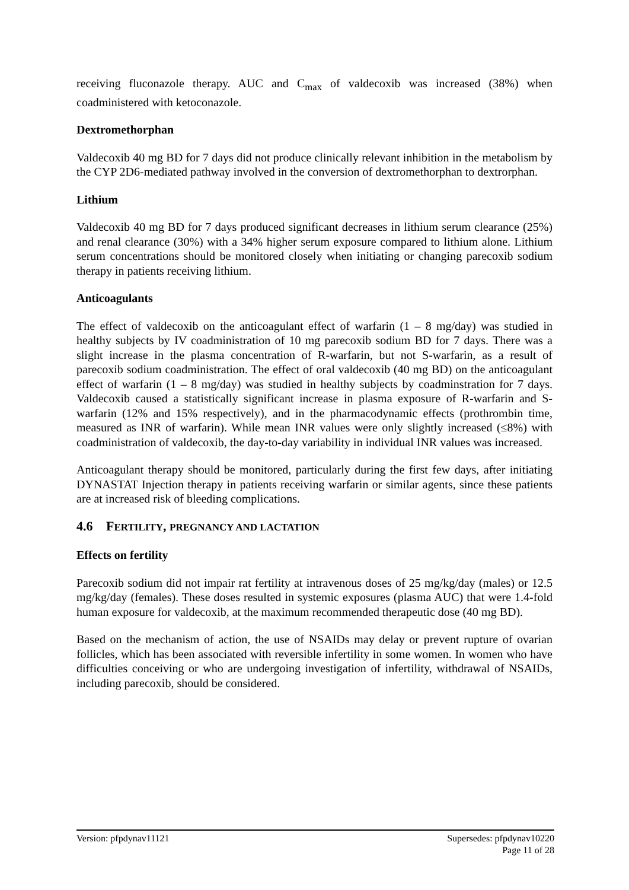receiving fluconazole therapy. AUC and C<sub>max</sub> of valdecoxib was increased (38%) when coadministered with ketoconazole.
Dextromethorphan
Valdecoxib 40 mg BD for 7 days did not produce clinically relevant inhibition in the metabolism by the CYP 2D6-mediated pathway involved in the conversion of dextromethorphan to dextrorphan.
Lithium
Valdecoxib 40 mg BD for 7 days produced significant decreases in lithium serum clearance (25%) and renal clearance (30%) with a 34% higher serum exposure compared to lithium alone. Lithium serum concentrations should be monitored closely when initiating or changing parecoxib sodium therapy in patients receiving lithium.
Anticoagulants
The effect of valdecoxib on the anticoagulant effect of warfarin (1 – 8 mg/day) was studied in healthy subjects by IV coadministration of 10 mg parecoxib sodium BD for 7 days. There was a slight increase in the plasma concentration of R-warfarin, but not S-warfarin, as a result of parecoxib sodium coadministration. The effect of oral valdecoxib (40 mg BD) on the anticoagulant effect of warfarin (1 – 8 mg/day) was studied in healthy subjects by coadminstration for 7 days. Valdecoxib caused a statistically significant increase in plasma exposure of R-warfarin and S-warfarin (12% and 15% respectively), and in the pharmacodynamic effects (prothrombin time, measured as INR of warfarin). While mean INR values were only slightly increased (≤8%) with coadministration of valdecoxib, the day-to-day variability in individual INR values was increased.
Anticoagulant therapy should be monitored, particularly during the first few days, after initiating DYNASTAT Injection therapy in patients receiving warfarin or similar agents, since these patients are at increased risk of bleeding complications.
4.6 FERTILITY, PREGNANCY AND LACTATION
Effects on fertility
Parecoxib sodium did not impair rat fertility at intravenous doses of 25 mg/kg/day (males) or 12.5 mg/kg/day (females). These doses resulted in systemic exposures (plasma AUC) that were 1.4-fold human exposure for valdecoxib, at the maximum recommended therapeutic dose (40 mg BD).
Based on the mechanism of action, the use of NSAIDs may delay or prevent rupture of ovarian follicles, which has been associated with reversible infertility in some women. In women who have difficulties conceiving or who are undergoing investigation of infertility, withdrawal of NSAIDs, including parecoxib, should be considered.
Version: pfpdynav11121 Supersedes: pfpdynav10220
Page 11 of 28